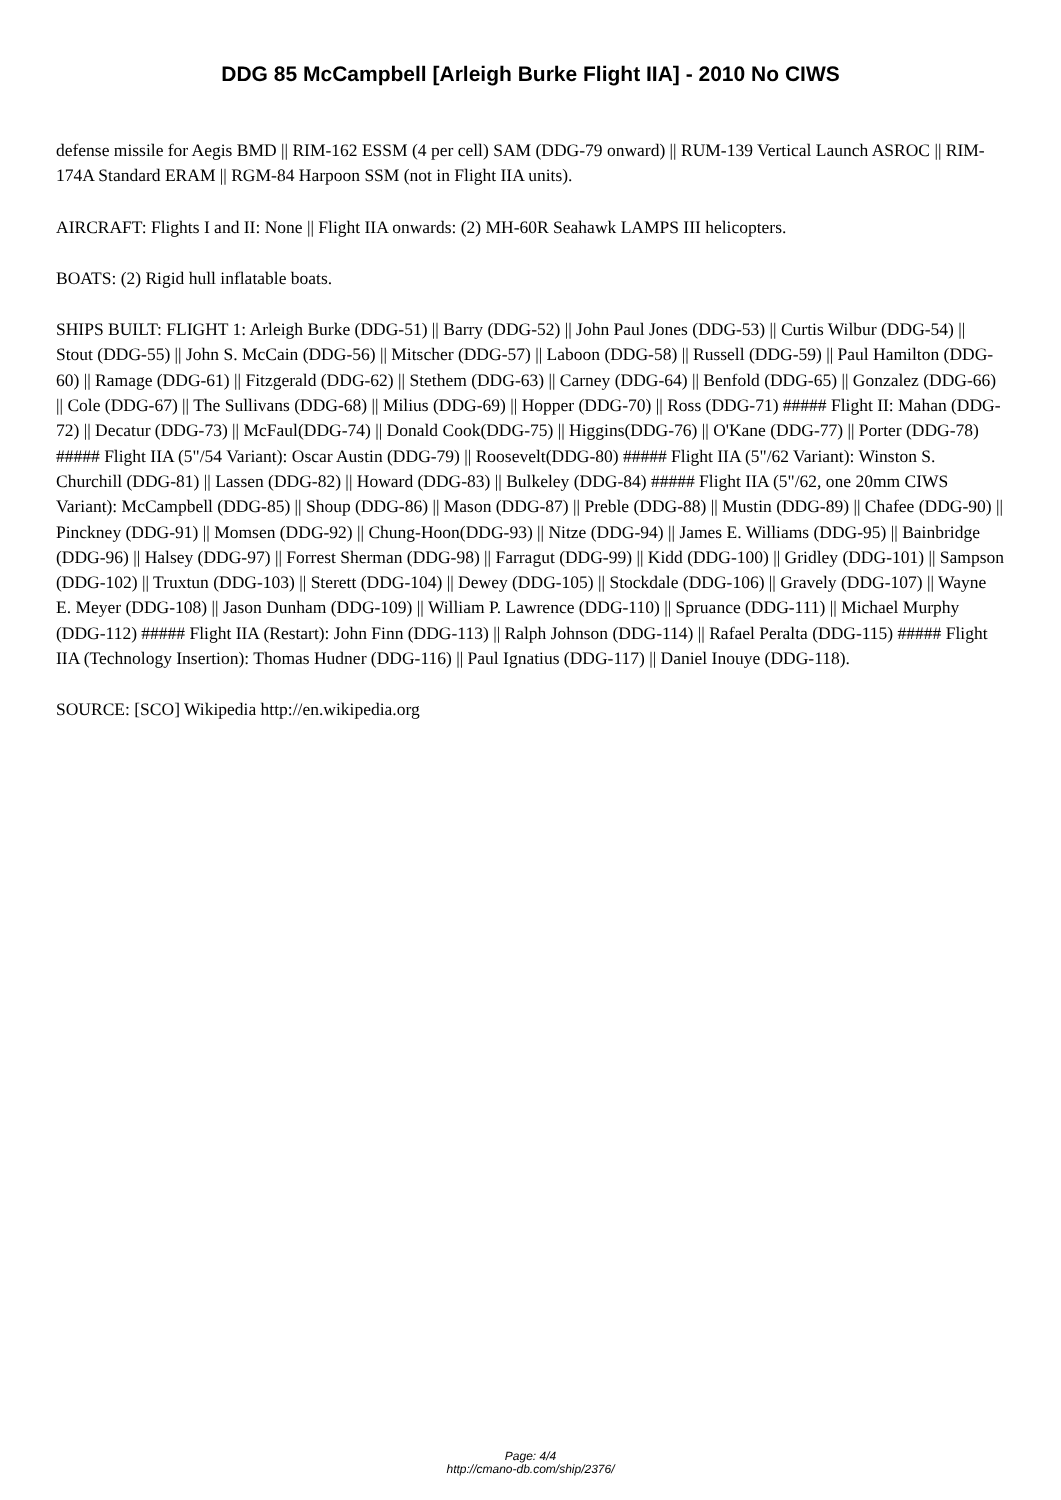DDG 85 McCampbell [Arleigh Burke Flight IIA] - 2010 No CIWS
defense missile for Aegis BMD || RIM-162 ESSM (4 per cell) SAM (DDG-79 onward) || RUM-139 Vertical Launch ASROC || RIM-174A Standard ERAM || RGM-84 Harpoon SSM (not in Flight IIA units).
AIRCRAFT: Flights I and II: None || Flight IIA onwards: (2) MH-60R Seahawk LAMPS III helicopters.
BOATS: (2) Rigid hull inflatable boats.
SHIPS BUILT: FLIGHT 1: Arleigh Burke (DDG-51) || Barry (DDG-52) || John Paul Jones (DDG-53) || Curtis Wilbur (DDG-54) || Stout (DDG-55) || John S. McCain (DDG-56) || Mitscher (DDG-57) || Laboon (DDG-58) || Russell (DDG-59) || Paul Hamilton (DDG-60) || Ramage (DDG-61) || Fitzgerald (DDG-62) || Stethem (DDG-63) || Carney (DDG-64) || Benfold (DDG-65) || Gonzalez (DDG-66) || Cole (DDG-67) || The Sullivans (DDG-68) || Milius (DDG-69) || Hopper (DDG-70) || Ross (DDG-71) ##### Flight II: Mahan (DDG-72) || Decatur (DDG-73) || McFaul(DDG-74) || Donald Cook(DDG-75) || Higgins(DDG-76) || O'Kane (DDG-77) || Porter (DDG-78) ##### Flight IIA (5"/54 Variant): Oscar Austin (DDG-79) || Roosevelt(DDG-80) ##### Flight IIA (5"/62 Variant): Winston S. Churchill (DDG-81) || Lassen (DDG-82) || Howard (DDG-83) || Bulkeley (DDG-84) ##### Flight IIA (5"/62, one 20mm CIWS Variant): McCampbell (DDG-85) || Shoup (DDG-86) || Mason (DDG-87) || Preble (DDG-88) || Mustin (DDG-89) || Chafee (DDG-90) || Pinckney (DDG-91) || Momsen (DDG-92) || Chung-Hoon(DDG-93) || Nitze (DDG-94) || James E. Williams (DDG-95) || Bainbridge (DDG-96) || Halsey (DDG-97) || Forrest Sherman (DDG-98) || Farragut (DDG-99) || Kidd (DDG-100) || Gridley (DDG-101) || Sampson (DDG-102) || Truxtun (DDG-103) || Sterett (DDG-104) || Dewey (DDG-105) || Stockdale (DDG-106) || Gravely (DDG-107) || Wayne E. Meyer (DDG-108) || Jason Dunham (DDG-109) || William P. Lawrence (DDG-110) || Spruance (DDG-111) || Michael Murphy (DDG-112) ##### Flight IIA (Restart): John Finn (DDG-113) || Ralph Johnson (DDG-114) || Rafael Peralta (DDG-115) ##### Flight IIA (Technology Insertion): Thomas Hudner (DDG-116) || Paul Ignatius (DDG-117) || Daniel Inouye (DDG-118).
SOURCE: [SCO] Wikipedia http://en.wikipedia.org
Page: 4/4
http://cmano-db.com/ship/2376/